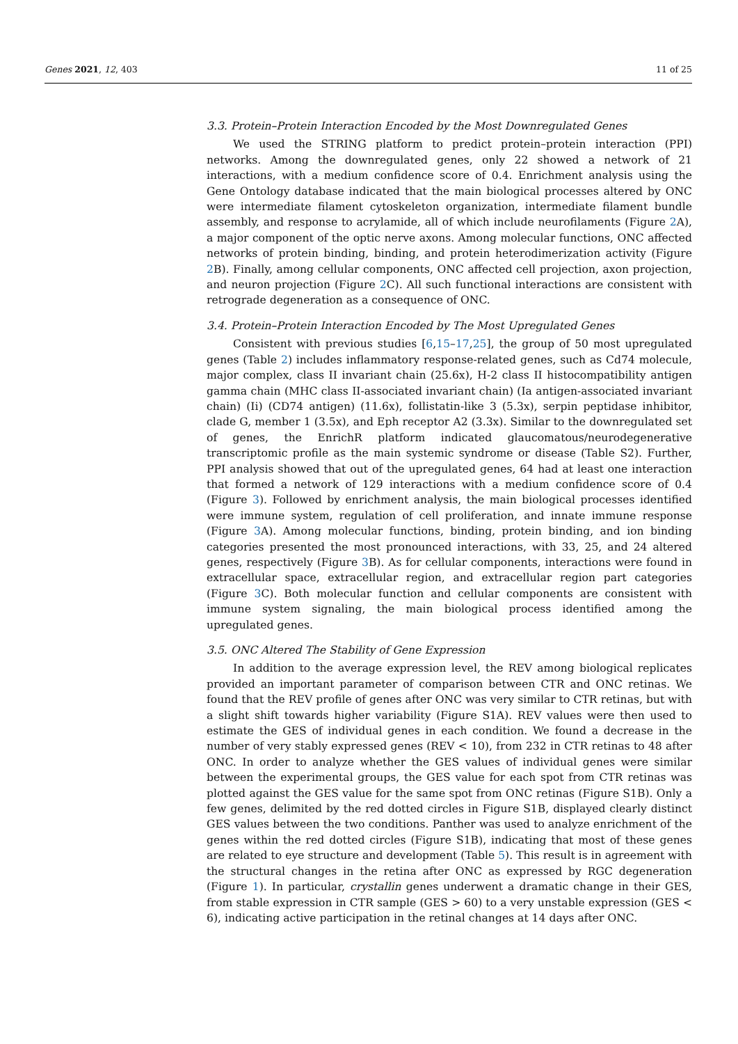Genes 2021, 12, 403 11 of 25
3.3. Protein–Protein Interaction Encoded by the Most Downregulated Genes
We used the STRING platform to predict protein–protein interaction (PPI) networks. Among the downregulated genes, only 22 showed a network of 21 interactions, with a medium confidence score of 0.4. Enrichment analysis using the Gene Ontology database indicated that the main biological processes altered by ONC were intermediate filament cytoskeleton organization, intermediate filament bundle assembly, and response to acrylamide, all of which include neurofilaments (Figure 2 A), a major component of the optic nerve axons. Among molecular functions, ONC affected networks of protein binding, binding, and protein heterodimerization activity (Figure 2 B). Finally, among cellular components, ONC affected cell projection, axon projection, and neuron projection (Figure 2 C). All such functional interactions are consistent with retrograde degeneration as a consequence of ONC.
3.4. Protein–Protein Interaction Encoded by The Most Upregulated Genes
Consistent with previous studies [6,15–17,25], the group of 50 most upregulated genes (Table 2) includes inflammatory response-related genes, such as Cd74 molecule, major complex, class II invariant chain (25.6x), H-2 class II histocompatibility antigen gamma chain (MHC class II-associated invariant chain) (Ia antigen-associated invariant chain) (Ii) (CD74 antigen) (11.6x), follistatin-like 3 (5.3x), serpin peptidase inhibitor, clade G, member 1 (3.5x), and Eph receptor A2 (3.3x). Similar to the downregulated set of genes, the EnrichR platform indicated glaucomatous/neurodegenerative transcriptomic profile as the main systemic syndrome or disease (Table S2). Further, PPI analysis showed that out of the upregulated genes, 64 had at least one interaction that formed a network of 129 interactions with a medium confidence score of 0.4 (Figure 3). Followed by enrichment analysis, the main biological processes identified were immune system, regulation of cell proliferation, and innate immune response (Figure 3 A). Among molecular functions, binding, protein binding, and ion binding categories presented the most pronounced interactions, with 33, 25, and 24 altered genes, respectively (Figure 3 B). As for cellular components, interactions were found in extracellular space, extracellular region, and extracellular region part categories (Figure 3 C). Both molecular function and cellular components are consistent with immune system signaling, the main biological process identified among the upregulated genes.
3.5. ONC Altered The Stability of Gene Expression
In addition to the average expression level, the REV among biological replicates provided an important parameter of comparison between CTR and ONC retinas. We found that the REV profile of genes after ONC was very similar to CTR retinas, but with a slight shift towards higher variability (Figure S1A). REV values were then used to estimate the GES of individual genes in each condition. We found a decrease in the number of very stably expressed genes (REV < 10), from 232 in CTR retinas to 48 after ONC. In order to analyze whether the GES values of individual genes were similar between the experimental groups, the GES value for each spot from CTR retinas was plotted against the GES value for the same spot from ONC retinas (Figure S1B). Only a few genes, delimited by the red dotted circles in Figure S1B, displayed clearly distinct GES values between the two conditions. Panther was used to analyze enrichment of the genes within the red dotted circles (Figure S1B), indicating that most of these genes are related to eye structure and development (Table 5). This result is in agreement with the structural changes in the retina after ONC as expressed by RGC degeneration (Figure 1). In particular, crystallin genes underwent a dramatic change in their GES, from stable expression in CTR sample (GES > 60) to a very unstable expression (GES < 6), indicating active participation in the retinal changes at 14 days after ONC.